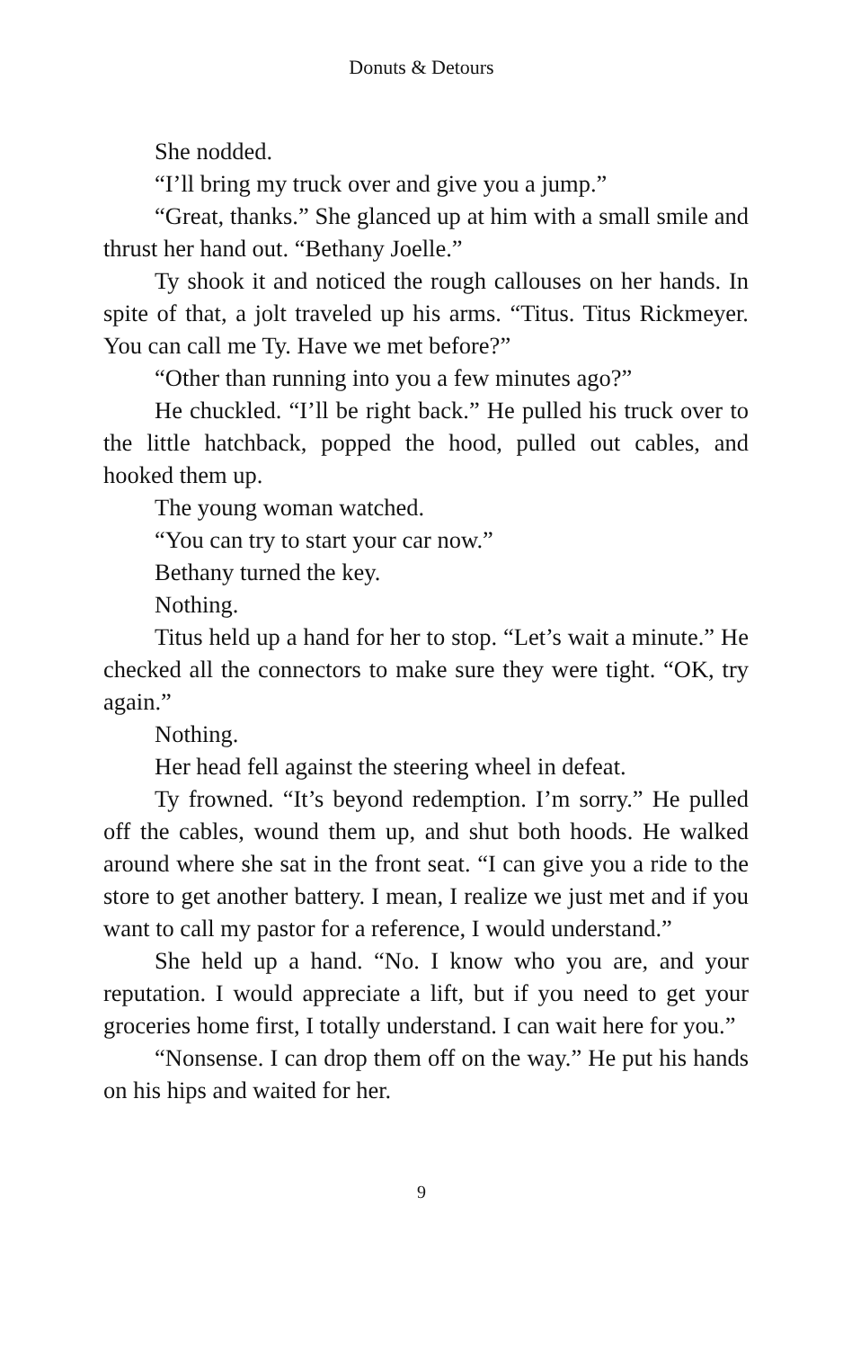Donuts & Detours
She nodded.
“I’ll bring my truck over and give you a jump.”
“Great, thanks.” She glanced up at him with a small smile and thrust her hand out. “Bethany Joelle.”
Ty shook it and noticed the rough callouses on her hands. In spite of that, a jolt traveled up his arms. “Titus. Titus Rickmeyer. You can call me Ty. Have we met before?”
“Other than running into you a few minutes ago?”
He chuckled. “I’ll be right back.” He pulled his truck over to the little hatchback, popped the hood, pulled out cables, and hooked them up.
The young woman watched.
“You can try to start your car now.”
Bethany turned the key.
Nothing.
Titus held up a hand for her to stop. “Let’s wait a minute.” He checked all the connectors to make sure they were tight. “OK, try again.”
Nothing.
Her head fell against the steering wheel in defeat.
Ty frowned. “It’s beyond redemption. I’m sorry.” He pulled off the cables, wound them up, and shut both hoods. He walked around where she sat in the front seat. “I can give you a ride to the store to get another battery. I mean, I realize we just met and if you want to call my pastor for a reference, I would understand.”
She held up a hand. “No. I know who you are, and your reputation. I would appreciate a lift, but if you need to get your groceries home first, I totally understand. I can wait here for you.”
“Nonsense. I can drop them off on the way.” He put his hands on his hips and waited for her.
9